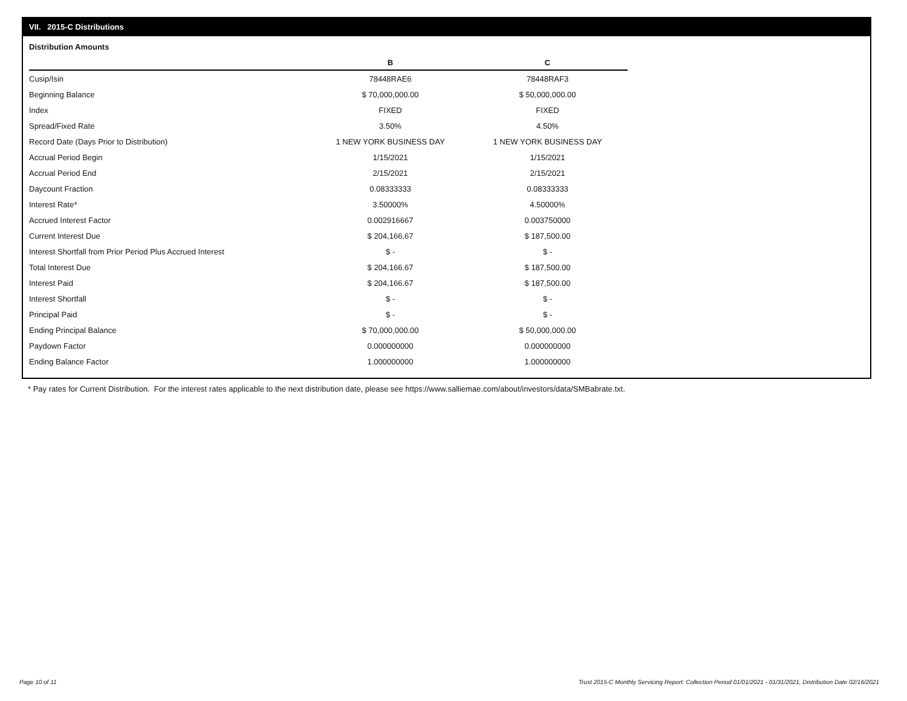VII. 2015-C Distributions
Distribution Amounts
| | B | C |
| --- | --- | --- |
| Cusip/Isin | 78448RAE6 | 78448RAF3 |
| Beginning Balance | $ 70,000,000.00 | $ 50,000,000.00 |
| Index | FIXED | FIXED |
| Spread/Fixed Rate | 3.50% | 4.50% |
| Record Date (Days Prior to Distribution) | 1 NEW YORK BUSINESS DAY | 1 NEW YORK BUSINESS DAY |
| Accrual Period Begin | 1/15/2021 | 1/15/2021 |
| Accrual Period End | 2/15/2021 | 2/15/2021 |
| Daycount Fraction | 0.08333333 | 0.08333333 |
| Interest Rate* | 3.50000% | 4.50000% |
| Accrued Interest Factor | 0.002916667 | 0.003750000 |
| Current Interest Due | $ 204,166.67 | $ 187,500.00 |
| Interest Shortfall from Prior Period Plus Accrued Interest | $ - | $ - |
| Total Interest Due | $ 204,166.67 | $ 187,500.00 |
| Interest Paid | $ 204,166.67 | $ 187,500.00 |
| Interest Shortfall | $ - | $ - |
| Principal Paid | $ - | $ - |
| Ending Principal Balance | $ 70,000,000.00 | $ 50,000,000.00 |
| Paydown Factor | 0.000000000 | 0.000000000 |
| Ending Balance Factor | 1.000000000 | 1.000000000 |
* Pay rates for Current Distribution. For the interest rates applicable to the next distribution date, please see https://www.salliemae.com/about/investors/data/SMBabrate.txt.
Page 10 of 11
Trust 2015-C Monthly Servicing Report: Collection Period 01/01/2021 - 01/31/2021, Distribution Date 02/16/2021